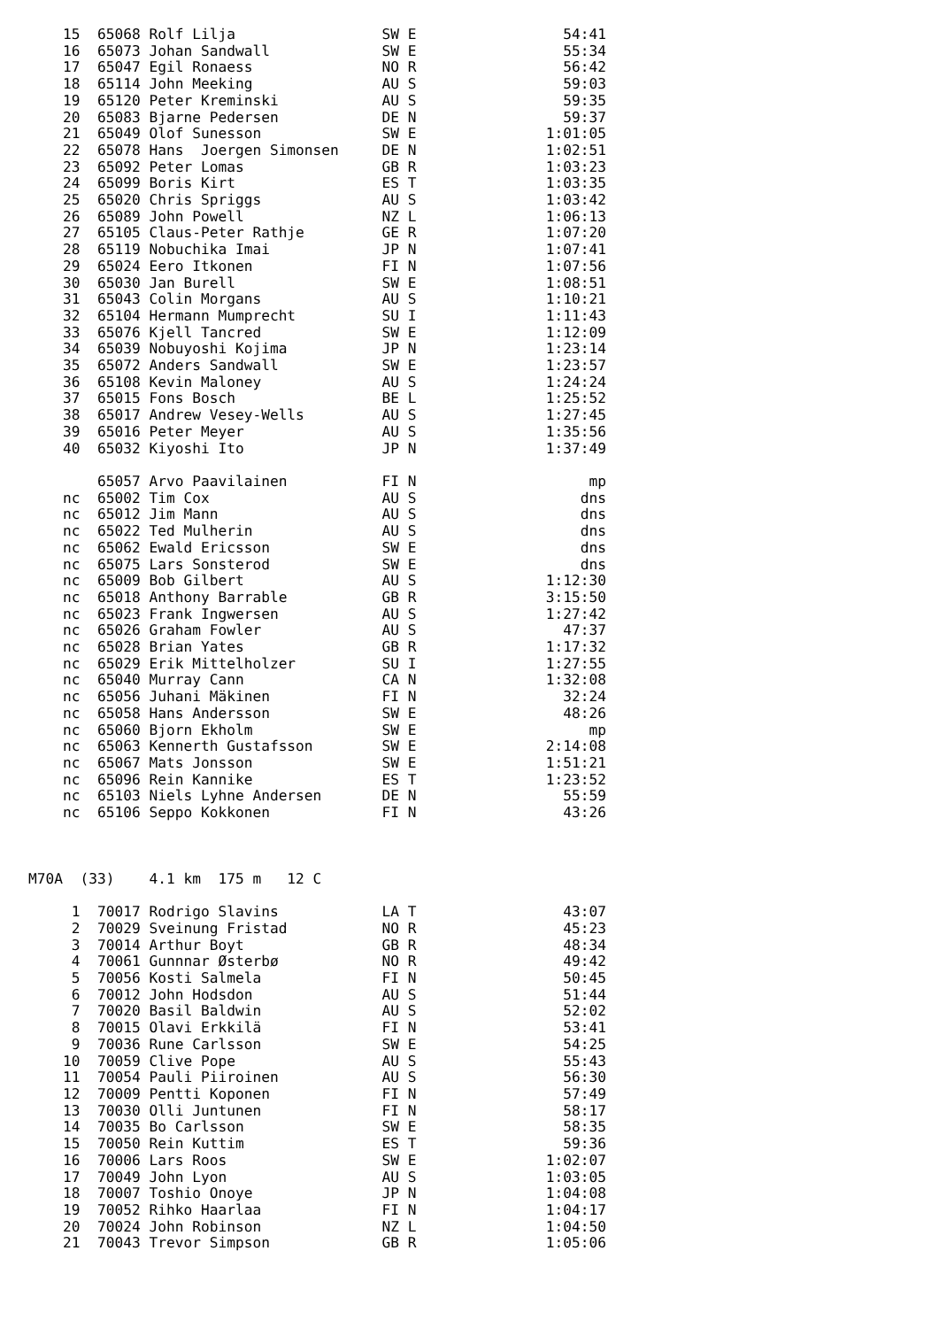15  65068 Rolf Lilja                 SW E                 54:41
    16  65073 Johan Sandwall             SW E                 55:34
    17  65047 Egil Ronaess               NO R                 56:42
    18  65114 John Meeking               AU S                 59:03
    19  65120 Peter Kreminski            AU S                 59:35
    20  65083 Bjarne Pedersen            DE N                 59:37
    21  65049 Olof Sunesson              SW E               1:01:05
    22  65078 Hans  Joergen Simonsen     DE N               1:02:51
    23  65092 Peter Lomas                GB R               1:03:23
    24  65099 Boris Kirt                 ES T               1:03:35
    25  65020 Chris Spriggs              AU S               1:03:42
    26  65089 John Powell                NZ L               1:06:13
    27  65105 Claus-Peter Rathje         GE R               1:07:20
    28  65119 Nobuchika Imai             JP N               1:07:41
    29  65024 Eero Itkonen               FI N               1:07:56
    30  65030 Jan Burell                 SW E               1:08:51
    31  65043 Colin Morgans              AU S               1:10:21
    32  65104 Hermann Mumprecht          SU I               1:11:43
    33  65076 Kjell Tancred              SW E               1:12:09
    34  65039 Nobuyoshi Kojima           JP N               1:23:14
    35  65072 Anders Sandwall            SW E               1:23:57
    36  65108 Kevin Maloney              AU S               1:24:24
    37  65015 Fons Bosch                 BE L               1:25:52
    38  65017 Andrew Vesey-Wells         AU S               1:27:45
    39  65016 Peter Meyer                AU S               1:35:56
    40  65032 Kiyoshi Ito                JP N               1:37:49

        65057 Arvo Paavilainen           FI N                    mp
    nc  65002 Tim Cox                    AU S                   dns
    nc  65012 Jim Mann                   AU S                   dns
    nc  65022 Ted Mulherin               AU S                   dns
    nc  65062 Ewald Ericsson             SW E                   dns
    nc  65075 Lars Sonsterod             SW E                   dns
    nc  65009 Bob Gilbert                AU S               1:12:30
    nc  65018 Anthony Barrable           GB R               3:15:50
    nc  65023 Frank Ingwersen            AU S               1:27:42
    nc  65026 Graham Fowler              AU S                 47:37
    nc  65028 Brian Yates                GB R               1:17:32
    nc  65029 Erik Mittelholzer          SU I               1:27:55
    nc  65040 Murray Cann                CA N               1:32:08
    nc  65056 Juhani Mäkinen             FI N                 32:24
    nc  65058 Hans Andersson             SW E                 48:26
    nc  65060 Bjorn Ekholm               SW E                    mp
    nc  65063 Kennerth Gustafsson        SW E               2:14:08
    nc  65067 Mats Jonsson               SW E               1:51:21
    nc  65096 Rein Kannike               ES T               1:23:52
    nc  65103 Niels Lyhne Andersen       DE N                 55:59
    nc  65106 Seppo Kokkonen             FI N                 43:26



M70A  (33)    4.1 km  175 m   12 C

     1  70017 Rodrigo Slavins            LA T                 43:07
     2  70029 Sveinung Fristad           NO R                 45:23
     3  70014 Arthur Boyt                GB R                 48:34
     4  70061 Gunnnar Østerbø            NO R                 49:42
     5  70056 Kosti Salmela              FI N                 50:45
     6  70012 John Hodsdon               AU S                 51:44
     7  70020 Basil Baldwin              AU S                 52:02
     8  70015 Olavi Erkkilä              FI N                 53:41
     9  70036 Rune Carlsson              SW E                 54:25
    10  70059 Clive Pope                 AU S                 55:43
    11  70054 Pauli Piiroinen            AU S                 56:30
    12  70009 Pentti Koponen             FI N                 57:49
    13  70030 Olli Juntunen              FI N                 58:17
    14  70035 Bo Carlsson                SW E                 58:35
    15  70050 Rein Kuttim                ES T                 59:36
    16  70006 Lars Roos                  SW E               1:02:07
    17  70049 John Lyon                  AU S               1:03:05
    18  70007 Toshio Onoye               JP N               1:04:08
    19  70052 Rihko Haarlaa              FI N               1:04:17
    20  70024 John Robinson              NZ L               1:04:50
    21  70043 Trevor Simpson             GB R               1:05:06